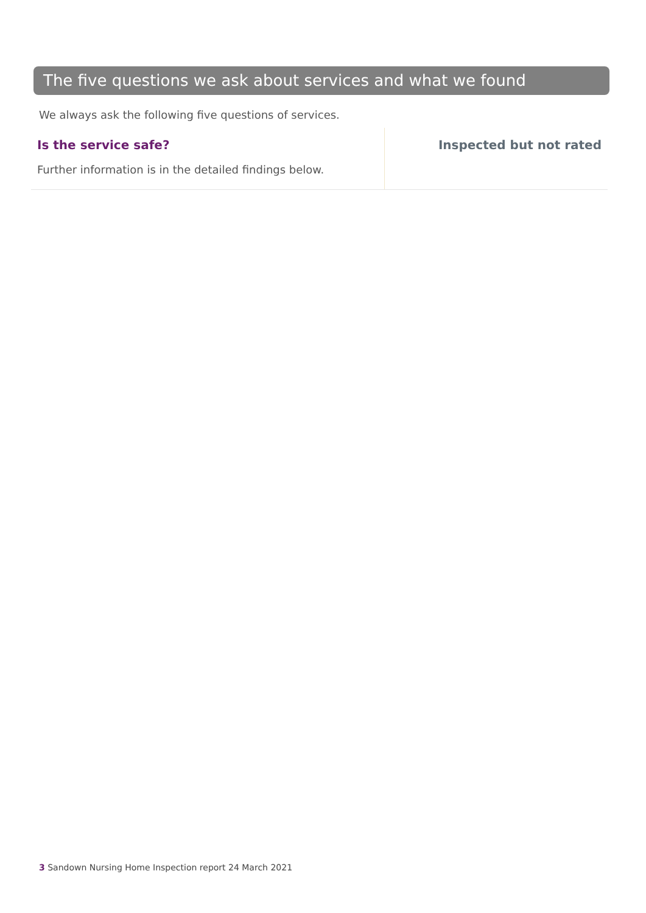The five questions we ask about services and what we found
We always ask the following five questions of services.
Is the service safe?
Further information is in the detailed findings below.
Inspected but not rated
3 Sandown Nursing Home Inspection report 24 March 2021